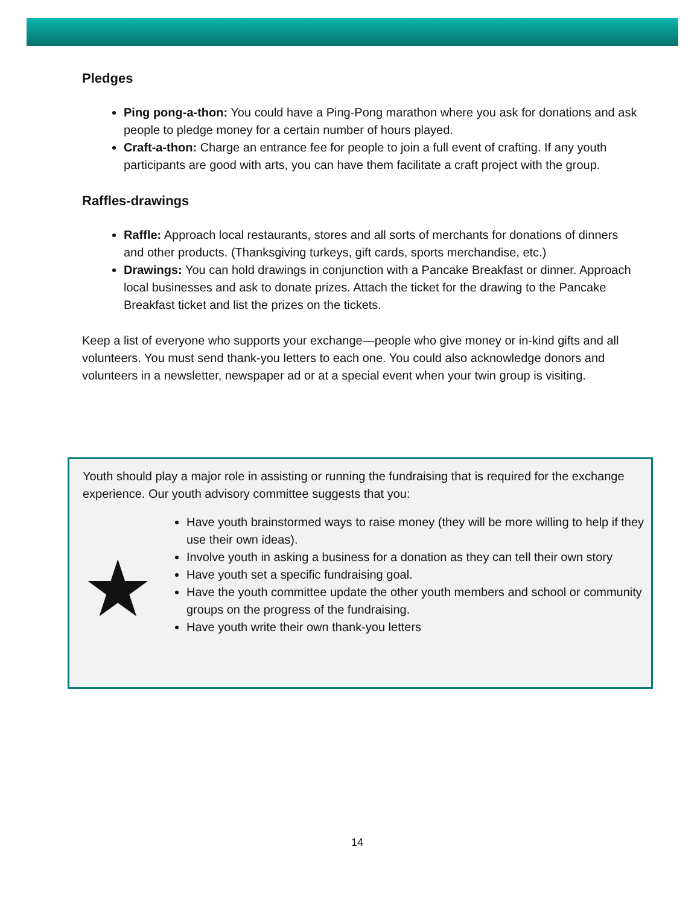Pledges
Ping pong-a-thon: You could have a Ping-Pong marathon where you ask for donations and ask people to pledge money for a certain number of hours played.
Craft-a-thon: Charge an entrance fee for people to join a full event of crafting. If any youth participants are good with arts, you can have them facilitate a craft project with the group.
Raffles-drawings
Raffle: Approach local restaurants, stores and all sorts of merchants for donations of dinners and other products. (Thanksgiving turkeys, gift cards, sports merchandise, etc.)
Drawings: You can hold drawings in conjunction with a Pancake Breakfast or dinner. Approach local businesses and ask to donate prizes. Attach the ticket for the drawing to the Pancake Breakfast ticket and list the prizes on the tickets.
Keep a list of everyone who supports your exchange—people who give money or in-kind gifts and all volunteers. You must send thank-you letters to each one. You could also acknowledge donors and volunteers in a newsletter, newspaper ad or at a special event when your twin group is visiting.
Youth should play a major role in assisting or running the fundraising that is required for the exchange experience. Our youth advisory committee suggests that you:
★
Have youth brainstormed ways to raise money (they will be more willing to help if they use their own ideas).
Involve youth in asking a business for a donation as they can tell their own story
Have youth set a specific fundraising goal.
Have the youth committee update the other youth members and school or community groups on the progress of the fundraising.
Have youth write their own thank-you letters
14